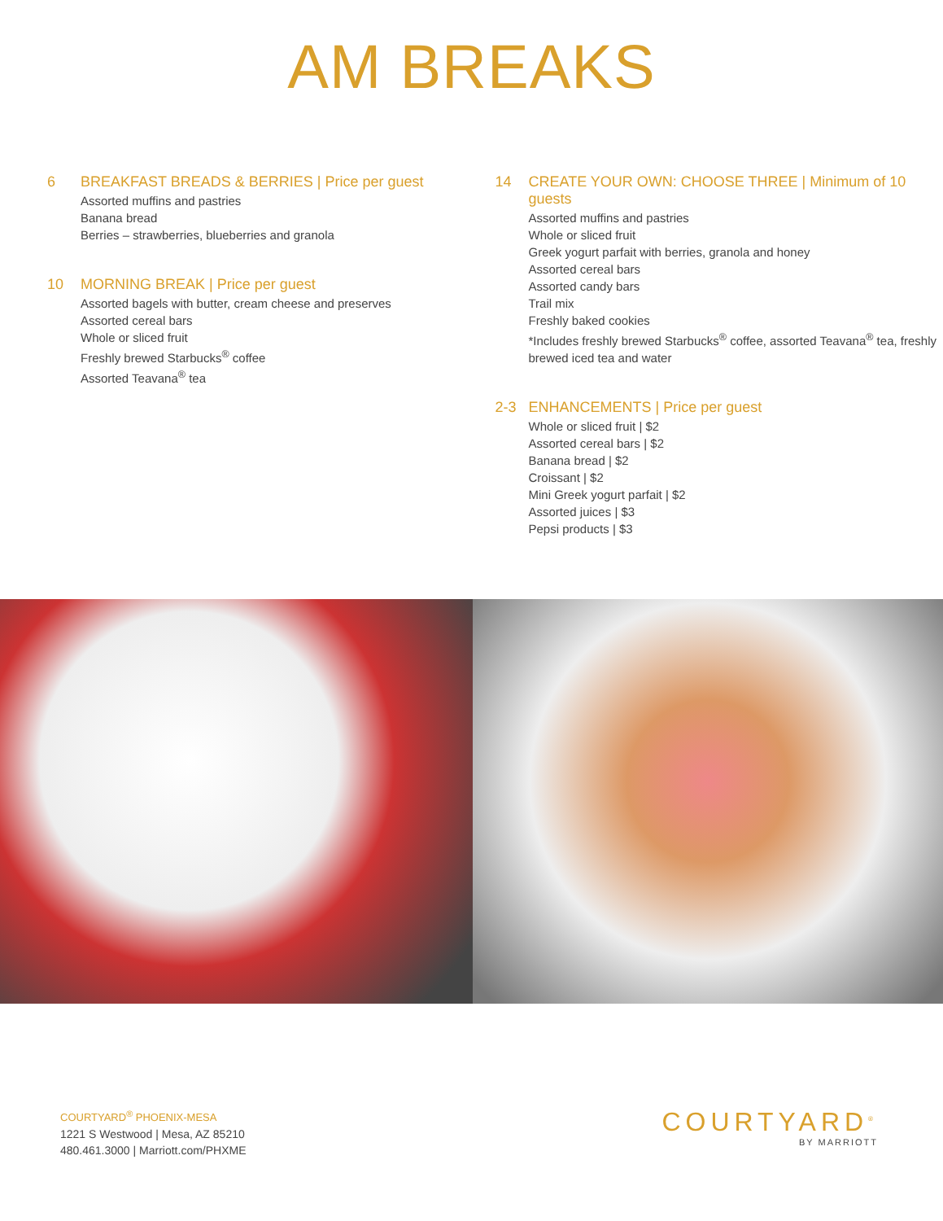AM BREAKS
6
BREAKFAST BREADS & BERRIES | Price per guest
Assorted muffins and pastries
Banana bread
Berries – strawberries, blueberries and granola
10
MORNING BREAK | Price per guest
Assorted bagels with butter, cream cheese and preserves
Assorted cereal bars
Whole or sliced fruit
Freshly brewed Starbucks<sup>®</sup> coffee
Assorted Teavana<sup>®</sup> tea
14
CREATE YOUR OWN: CHOOSE THREE | Minimum of 10 guests
Assorted muffins and pastries
Whole or sliced fruit
Greek yogurt parfait with berries, granola and honey
Assorted cereal bars
Assorted candy bars
Trail mix
Freshly baked cookies
*Includes freshly brewed Starbucks<sup>®</sup> coffee, assorted Teavana<sup>®</sup> tea, freshly brewed iced tea and water
2-3
ENHANCEMENTS | Price per guest
Whole or sliced fruit | $2
Assorted cereal bars | $2
Banana bread | $2
Croissant | $2
Mini Greek yogurt parfait | $2
Assorted juices | $3
Pepsi products | $3
COURTYARD<sup>®</sup> PHOENIX-MESA
1221 S Westwood | Mesa, AZ 85210
480.461.3000 | Marriott.com/PHXME
COURTYARD<sup>®</sup>
BY MARRIOTT